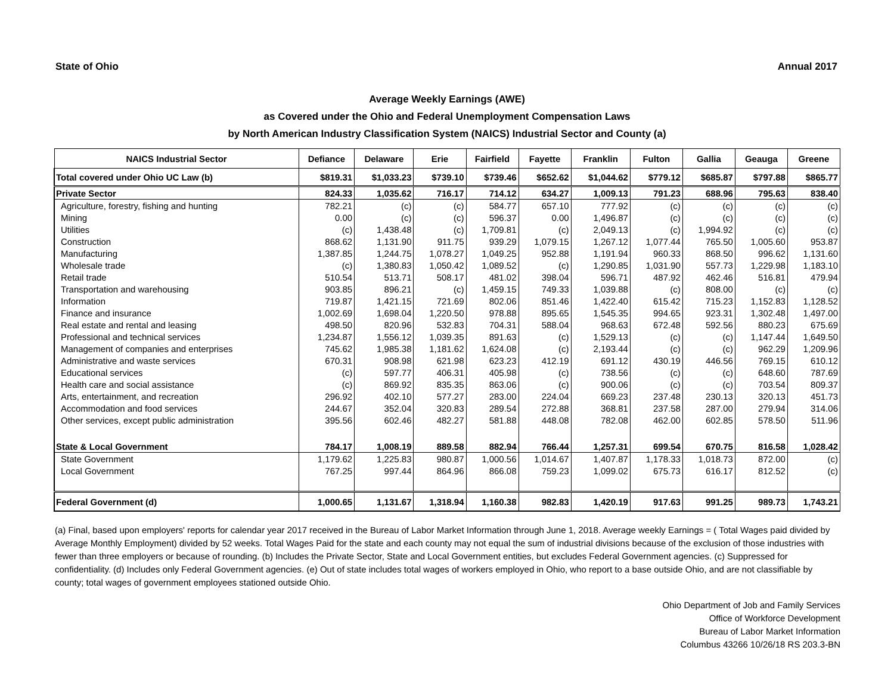State of Ohio Annual 2017
Average Weekly Earnings (AWE)
as Covered under the Ohio and Federal Unemployment Compensation Laws
by North American Industry Classification System (NAICS) Industrial Sector and County (a)
| NAICS Industrial Sector | Defiance | Delaware | Erie | Fairfield | Fayette | Franklin | Fulton | Gallia | Geauga | Greene |
| --- | --- | --- | --- | --- | --- | --- | --- | --- | --- | --- |
| Total covered under Ohio UC Law (b) | $819.31 | $1,033.23 | $739.10 | $739.46 | $652.62 | $1,044.62 | $779.12 | $685.87 | $797.88 | $865.77 |
| Private Sector | 824.33 | 1,035.62 | 716.17 | 714.12 | 634.27 | 1,009.13 | 791.23 | 688.96 | 795.63 | 838.40 |
| Agriculture, forestry, fishing and hunting | 782.21 | (c) | (c) | 584.77 | 657.10 | 777.92 | (c) | (c) | (c) | (c) |
| Mining | 0.00 | (c) | (c) | 596.37 | 0.00 | 1,496.87 | (c) | (c) | (c) | (c) |
| Utilities | (c) | 1,438.48 | (c) | 1,709.81 | (c) | 2,049.13 | (c) | 1,994.92 | (c) | (c) |
| Construction | 868.62 | 1,131.90 | 911.75 | 939.29 | 1,079.15 | 1,267.12 | 1,077.44 | 765.50 | 1,005.60 | 953.87 |
| Manufacturing | 1,387.85 | 1,244.75 | 1,078.27 | 1,049.25 | 952.88 | 1,191.94 | 960.33 | 868.50 | 996.62 | 1,131.60 |
| Wholesale trade | (c) | 1,380.83 | 1,050.42 | 1,089.52 | (c) | 1,290.85 | 1,031.90 | 557.73 | 1,229.98 | 1,183.10 |
| Retail trade | 510.54 | 513.71 | 508.17 | 481.02 | 398.04 | 596.71 | 487.92 | 462.46 | 516.81 | 479.94 |
| Transportation and warehousing | 903.85 | 896.21 | (c) | 1,459.15 | 749.33 | 1,039.88 | (c) | 808.00 | (c) | (c) |
| Information | 719.87 | 1,421.15 | 721.69 | 802.06 | 851.46 | 1,422.40 | 615.42 | 715.23 | 1,152.83 | 1,128.52 |
| Finance and insurance | 1,002.69 | 1,698.04 | 1,220.50 | 978.88 | 895.65 | 1,545.35 | 994.65 | 923.31 | 1,302.48 | 1,497.00 |
| Real estate and rental and leasing | 498.50 | 820.96 | 532.83 | 704.31 | 588.04 | 968.63 | 672.48 | 592.56 | 880.23 | 675.69 |
| Professional and technical services | 1,234.87 | 1,556.12 | 1,039.35 | 891.63 | (c) | 1,529.13 | (c) | (c) | 1,147.44 | 1,649.50 |
| Management of companies and enterprises | 745.62 | 1,985.38 | 1,181.62 | 1,624.08 | (c) | 2,193.44 | (c) | (c) | 962.29 | 1,209.96 |
| Administrative and waste services | 670.31 | 908.98 | 621.98 | 623.23 | 412.19 | 691.12 | 430.19 | 446.56 | 769.15 | 610.12 |
| Educational services | (c) | 597.77 | 406.31 | 405.98 | (c) | 738.56 | (c) | (c) | 648.60 | 787.69 |
| Health care and social assistance | (c) | 869.92 | 835.35 | 863.06 | (c) | 900.06 | (c) | (c) | 703.54 | 809.37 |
| Arts, entertainment, and recreation | 296.92 | 402.10 | 577.27 | 283.00 | 224.04 | 669.23 | 237.48 | 230.13 | 320.13 | 451.73 |
| Accommodation and food services | 244.67 | 352.04 | 320.83 | 289.54 | 272.88 | 368.81 | 237.58 | 287.00 | 279.94 | 314.06 |
| Other services, except public administration | 395.56 | 602.46 | 482.27 | 581.88 | 448.08 | 782.08 | 462.00 | 602.85 | 578.50 | 511.96 |
| State & Local Government | 784.17 | 1,008.19 | 889.58 | 882.94 | 766.44 | 1,257.31 | 699.54 | 670.75 | 816.58 | 1,028.42 |
| State Government | 1,179.62 | 1,225.83 | 980.87 | 1,000.56 | 1,014.67 | 1,407.87 | 1,178.33 | 1,018.73 | 872.00 | (c) |
| Local Government | 767.25 | 997.44 | 864.96 | 866.08 | 759.23 | 1,099.02 | 675.73 | 616.17 | 812.52 | (c) |
| Federal Government (d) | 1,000.65 | 1,131.67 | 1,318.94 | 1,160.38 | 982.83 | 1,420.19 | 917.63 | 991.25 | 989.73 | 1,743.21 |
(a) Final, based upon employers' reports for calendar year 2017 received in the Bureau of Labor Market Information through June 1, 2018. Average weekly Earnings = ( Total Wages paid divided by Average Monthly Employment) divided by 52 weeks. Total Wages Paid for the state and each county may not equal the sum of industrial divisions because of the exclusion of those industries with fewer than three employers or because of rounding. (b) Includes the Private Sector, State and Local Government entities, but excludes Federal Government agencies. (c) Suppressed for confidentiality. (d) Includes only Federal Government agencies. (e) Out of state includes total wages of workers employed in Ohio, who report to a base outside Ohio, and are not classifiable by county; total wages of government employees stationed outside Ohio.
Ohio Department of Job and Family Services
Office of Workforce Development
Bureau of Labor Market Information
Columbus 43266 10/26/18 RS 203.3-BN